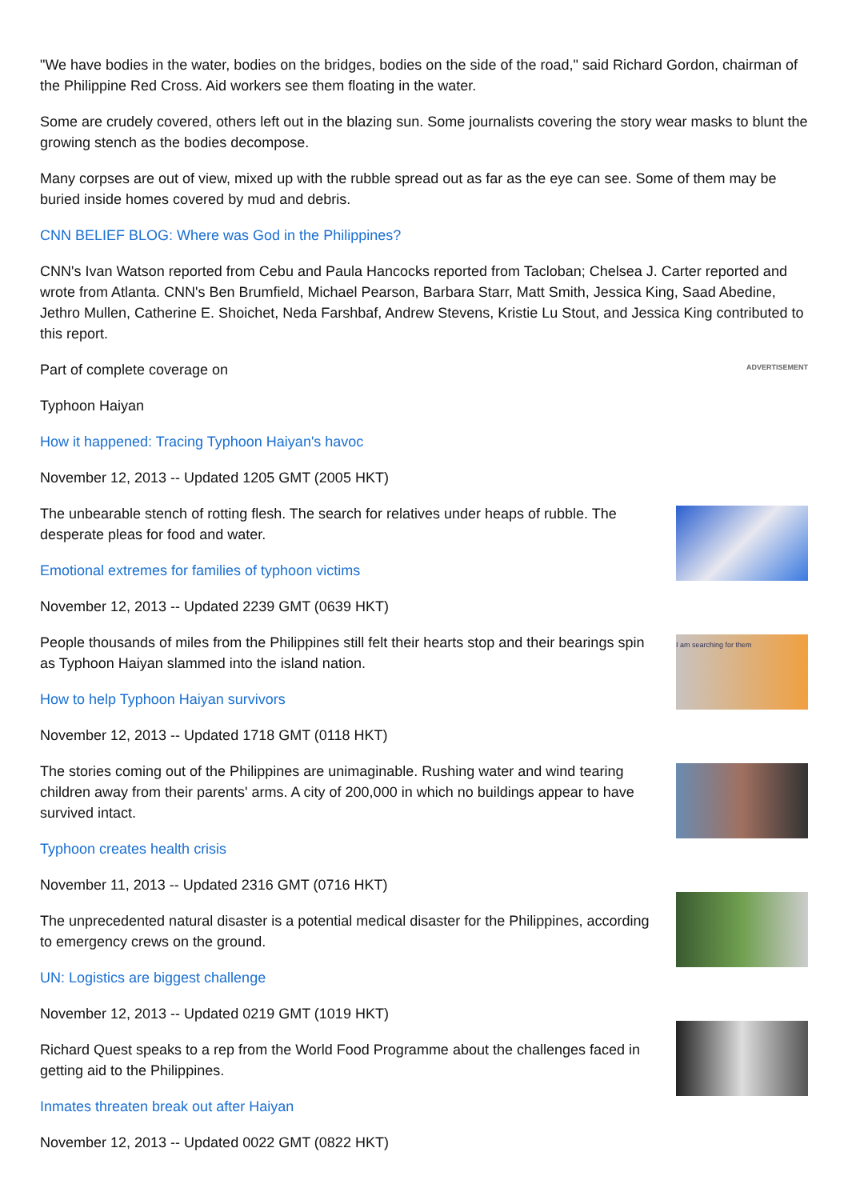"We have bodies in the water, bodies on the bridges, bodies on the side of the road," said Richard Gordon, chairman of the Philippine Red Cross. Aid workers see them floating in the water.
Some are crudely covered, others left out in the blazing sun. Some journalists covering the story wear masks to blunt the growing stench as the bodies decompose.
Many corpses are out of view, mixed up with the rubble spread out as far as the eye can see. Some of them may be buried inside homes covered by mud and debris.
CNN BELIEF BLOG: Where was God in the Philippines?
CNN's Ivan Watson reported from Cebu and Paula Hancocks reported from Tacloban; Chelsea J. Carter reported and wrote from Atlanta. CNN's Ben Brumfield, Michael Pearson, Barbara Starr, Matt Smith, Jessica King, Saad Abedine, Jethro Mullen, Catherine E. Shoichet, Neda Farshbaf, Andrew Stevens, Kristie Lu Stout, and Jessica King contributed to this report.
Part of complete coverage on
Typhoon Haiyan
How it happened: Tracing Typhoon Haiyan's havoc
November 12, 2013 -- Updated 1205 GMT (2005 HKT)
The unbearable stench of rotting flesh. The search for relatives under heaps of rubble. The desperate pleas for food and water.
Emotional extremes for families of typhoon victims
November 12, 2013 -- Updated 2239 GMT (0639 HKT)
People thousands of miles from the Philippines still felt their hearts stop and their bearings spin as Typhoon Haiyan slammed into the island nation.
How to help Typhoon Haiyan survivors
November 12, 2013 -- Updated 1718 GMT (0118 HKT)
The stories coming out of the Philippines are unimaginable. Rushing water and wind tearing children away from their parents' arms. A city of 200,000 in which no buildings appear to have survived intact.
Typhoon creates health crisis
November 11, 2013 -- Updated 2316 GMT (0716 HKT)
The unprecedented natural disaster is a potential medical disaster for the Philippines, according to emergency crews on the ground.
UN: Logistics are biggest challenge
November 12, 2013 -- Updated 0219 GMT (1019 HKT)
Richard Quest speaks to a rep from the World Food Programme about the challenges faced in getting aid to the Philippines.
Inmates threaten break out after Haiyan
November 12, 2013 -- Updated 0022 GMT (0822 HKT)
ADVERTISEMENT
I am searching for them